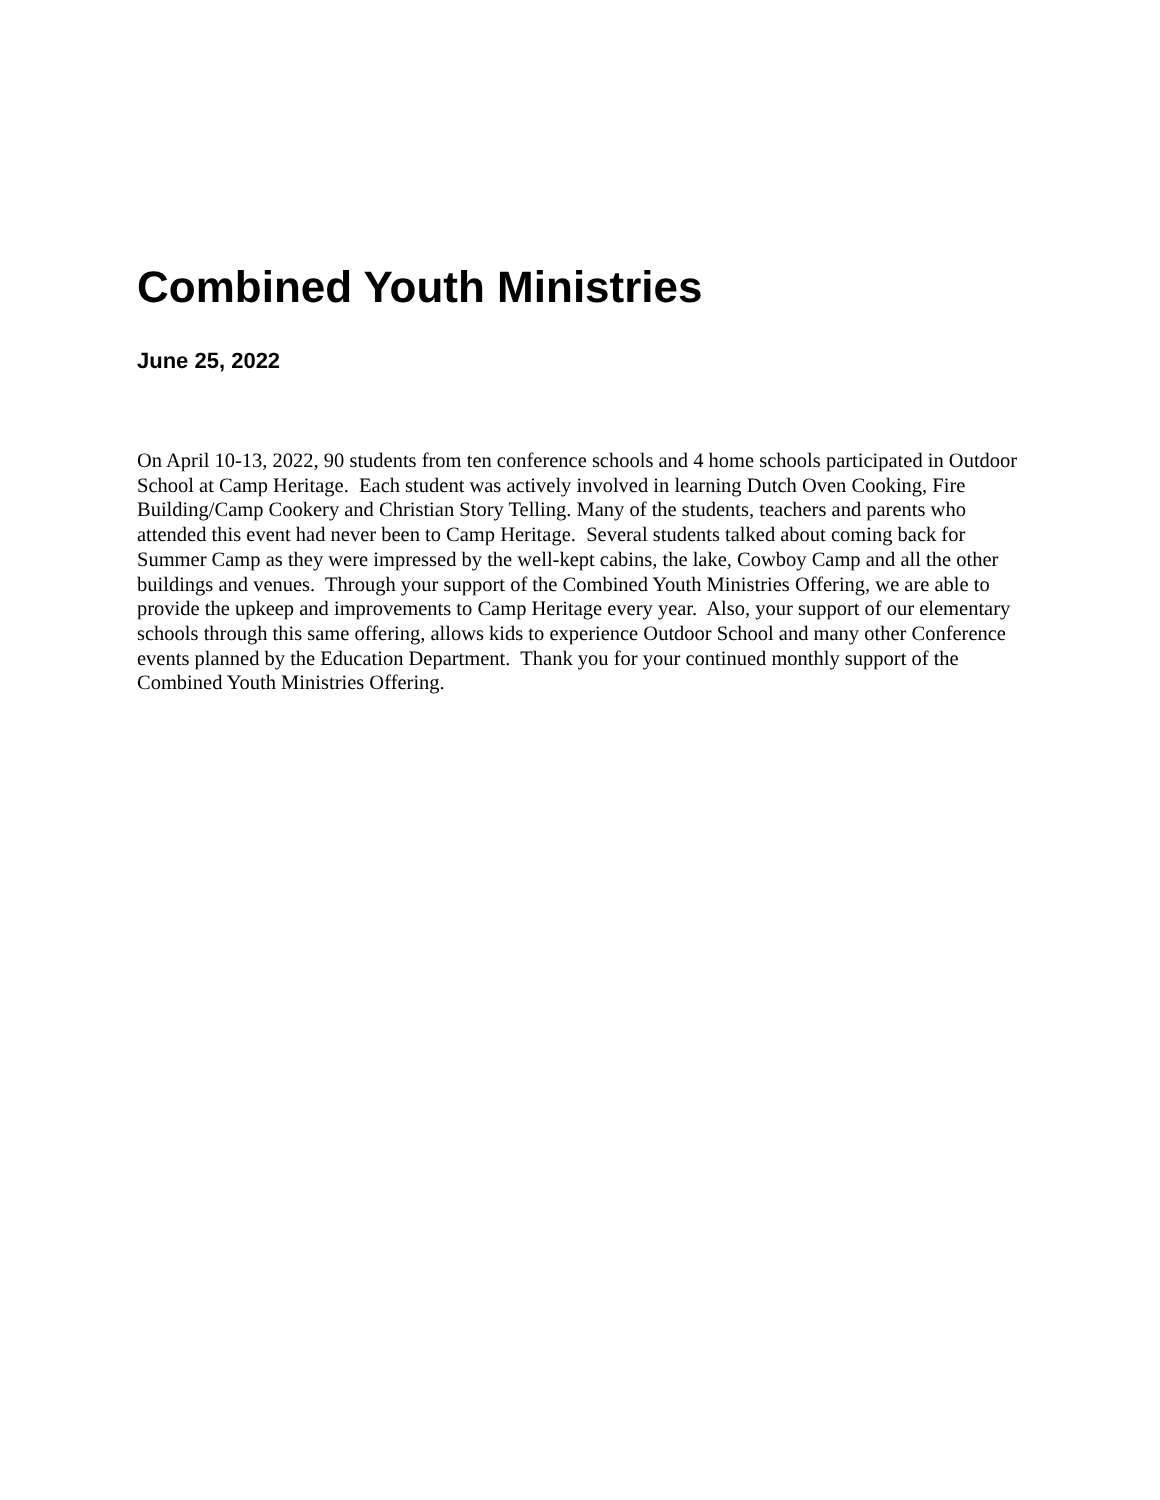Combined Youth Ministries
June 25, 2022
On April 10-13, 2022, 90 students from ten conference schools and 4 home schools participated in Outdoor School at Camp Heritage. Each student was actively involved in learning Dutch Oven Cooking, Fire Building/Camp Cookery and Christian Story Telling. Many of the students, teachers and parents who attended this event had never been to Camp Heritage. Several students talked about coming back for Summer Camp as they were impressed by the well-kept cabins, the lake, Cowboy Camp and all the other buildings and venues. Through your support of the Combined Youth Ministries Offering, we are able to provide the upkeep and improvements to Camp Heritage every year. Also, your support of our elementary schools through this same offering, allows kids to experience Outdoor School and many other Conference events planned by the Education Department. Thank you for your continued monthly support of the Combined Youth Ministries Offering.